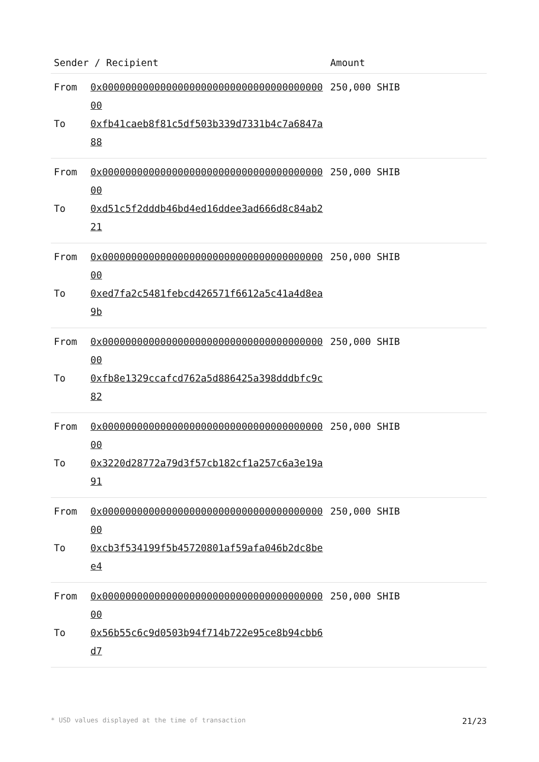| Sender / Recipient | | Amount |
| --- | --- | --- |
| From To | 0x0000000000000000000000000000000000000000 0xfb41caeb8f81c5df503b339d7331b4c7a6847a88 | 250,000 SHIB |
| From To | 0x0000000000000000000000000000000000000000 0xd51c5f2dddb46bd4ed16ddee3ad666d8c84ab221 | 250,000 SHIB |
| From To | 0x0000000000000000000000000000000000000000 0xed7fa2c5481febcd426571f6612a5c41a4d8ea9b | 250,000 SHIB |
| From To | 0x0000000000000000000000000000000000000000 0xfb8e1329ccafcd762a5d886425a398dddbfc9c82 | 250,000 SHIB |
| From To | 0x0000000000000000000000000000000000000000 0x3220d28772a79d3f57cb182cf1a257c6a3e19a91 | 250,000 SHIB |
| From To | 0x0000000000000000000000000000000000000000 0xcb3f534199f5b45720801af59afa046b2dc8bee4 | 250,000 SHIB |
| From To | 0x0000000000000000000000000000000000000000 0x56b55c6c9d0503b94f714b722e95ce8b94cbb6d7 | 250,000 SHIB |
* USD values displayed at the time of transaction 21/23